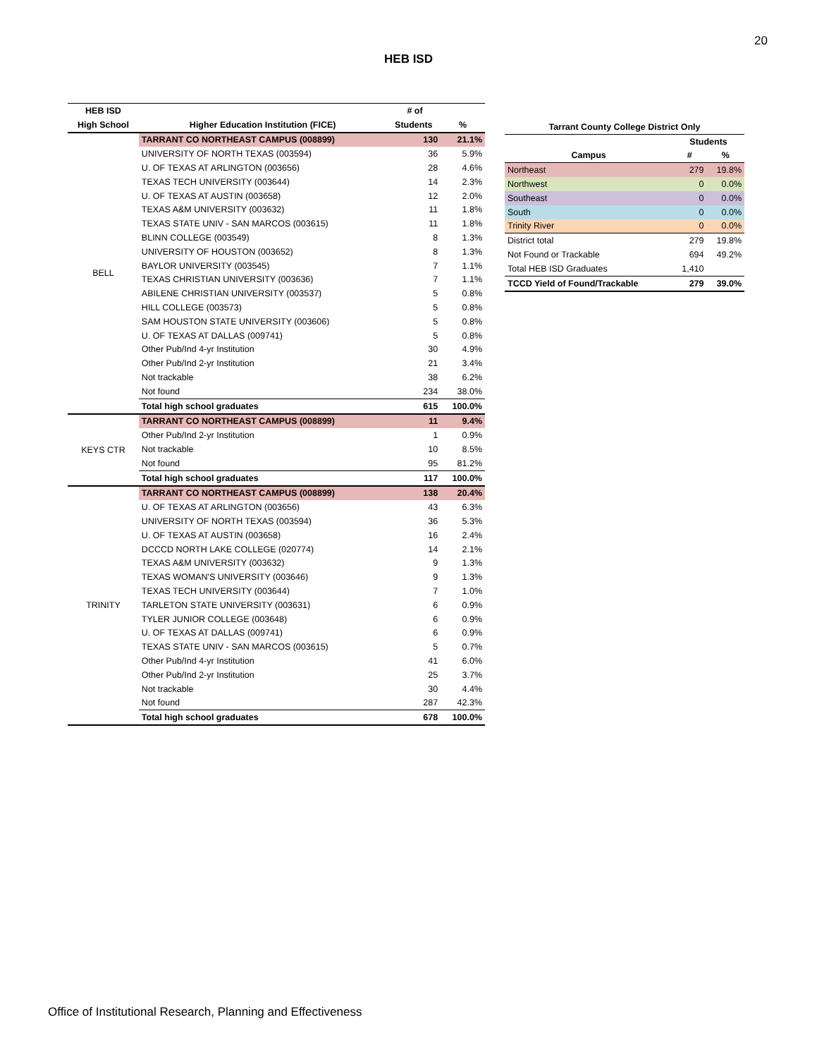20
HEB ISD
| HEB ISD | | # of | |
| --- | --- | --- | --- |
| High School | Higher Education Institution (FICE) | Students | % |
| BELL | TARRANT CO NORTHEAST CAMPUS (008899) | 130 | 21.1% |
| | UNIVERSITY OF NORTH TEXAS (003594) | 36 | 5.9% |
| | U. OF TEXAS AT ARLINGTON (003656) | 28 | 4.6% |
| | TEXAS TECH UNIVERSITY (003644) | 14 | 2.3% |
| | U. OF TEXAS AT AUSTIN (003658) | 12 | 2.0% |
| | TEXAS A&M UNIVERSITY (003632) | 11 | 1.8% |
| | TEXAS STATE UNIV - SAN MARCOS (003615) | 11 | 1.8% |
| | BLINN COLLEGE (003549) | 8 | 1.3% |
| | UNIVERSITY OF HOUSTON (003652) | 8 | 1.3% |
| | BAYLOR UNIVERSITY (003545) | 7 | 1.1% |
| | TEXAS CHRISTIAN UNIVERSITY (003636) | 7 | 1.1% |
| | ABILENE CHRISTIAN UNIVERSITY (003537) | 5 | 0.8% |
| | HILL COLLEGE (003573) | 5 | 0.8% |
| | SAM HOUSTON STATE UNIVERSITY (003606) | 5 | 0.8% |
| | U. OF TEXAS AT DALLAS (009741) | 5 | 0.8% |
| | Other Pub/Ind 4-yr Institution | 30 | 4.9% |
| | Other Pub/Ind 2-yr Institution | 21 | 3.4% |
| | Not trackable | 38 | 6.2% |
| | Not found | 234 | 38.0% |
| | Total high school graduates | 615 | 100.0% |
| KEYS CTR | TARRANT CO NORTHEAST CAMPUS (008899) | 11 | 9.4% |
| | Other Pub/Ind 2-yr Institution | 1 | 0.9% |
| | Not trackable | 10 | 8.5% |
| | Not found | 95 | 81.2% |
| | Total high school graduates | 117 | 100.0% |
| TRINITY | TARRANT CO NORTHEAST CAMPUS (008899) | 138 | 20.4% |
| | U. OF TEXAS AT ARLINGTON (003656) | 43 | 6.3% |
| | UNIVERSITY OF NORTH TEXAS (003594) | 36 | 5.3% |
| | U. OF TEXAS AT AUSTIN (003658) | 16 | 2.4% |
| | DCCCD NORTH LAKE COLLEGE (020774) | 14 | 2.1% |
| | TEXAS A&M UNIVERSITY (003632) | 9 | 1.3% |
| | TEXAS WOMAN'S UNIVERSITY (003646) | 9 | 1.3% |
| | TEXAS TECH UNIVERSITY (003644) | 7 | 1.0% |
| | TARLETON STATE UNIVERSITY (003631) | 6 | 0.9% |
| | TYLER JUNIOR COLLEGE (003648) | 6 | 0.9% |
| | U. OF TEXAS AT DALLAS (009741) | 6 | 0.9% |
| | TEXAS STATE UNIV - SAN MARCOS (003615) | 5 | 0.7% |
| | Other Pub/Ind 4-yr Institution | 41 | 6.0% |
| | Other Pub/Ind 2-yr Institution | 25 | 3.7% |
| | Not trackable | 30 | 4.4% |
| | Not found | 287 | 42.3% |
| | Total high school graduates | 678 | 100.0% |
| Tarrant County College District Only | | |
| --- | --- | --- |
| | Students | |
| Campus | # | % |
| Northeast | 279 | 19.8% |
| Northwest | 0 | 0.0% |
| Southeast | 0 | 0.0% |
| South | 0 | 0.0% |
| Trinity River | 0 | 0.0% |
| District total | 279 | 19.8% |
| Not Found or Trackable | 694 | 49.2% |
| Total HEB ISD Graduates | 1,410 | |
| TCCD Yield of Found/Trackable | 279 | 39.0% |
Office of Institutional Research, Planning and Effectiveness